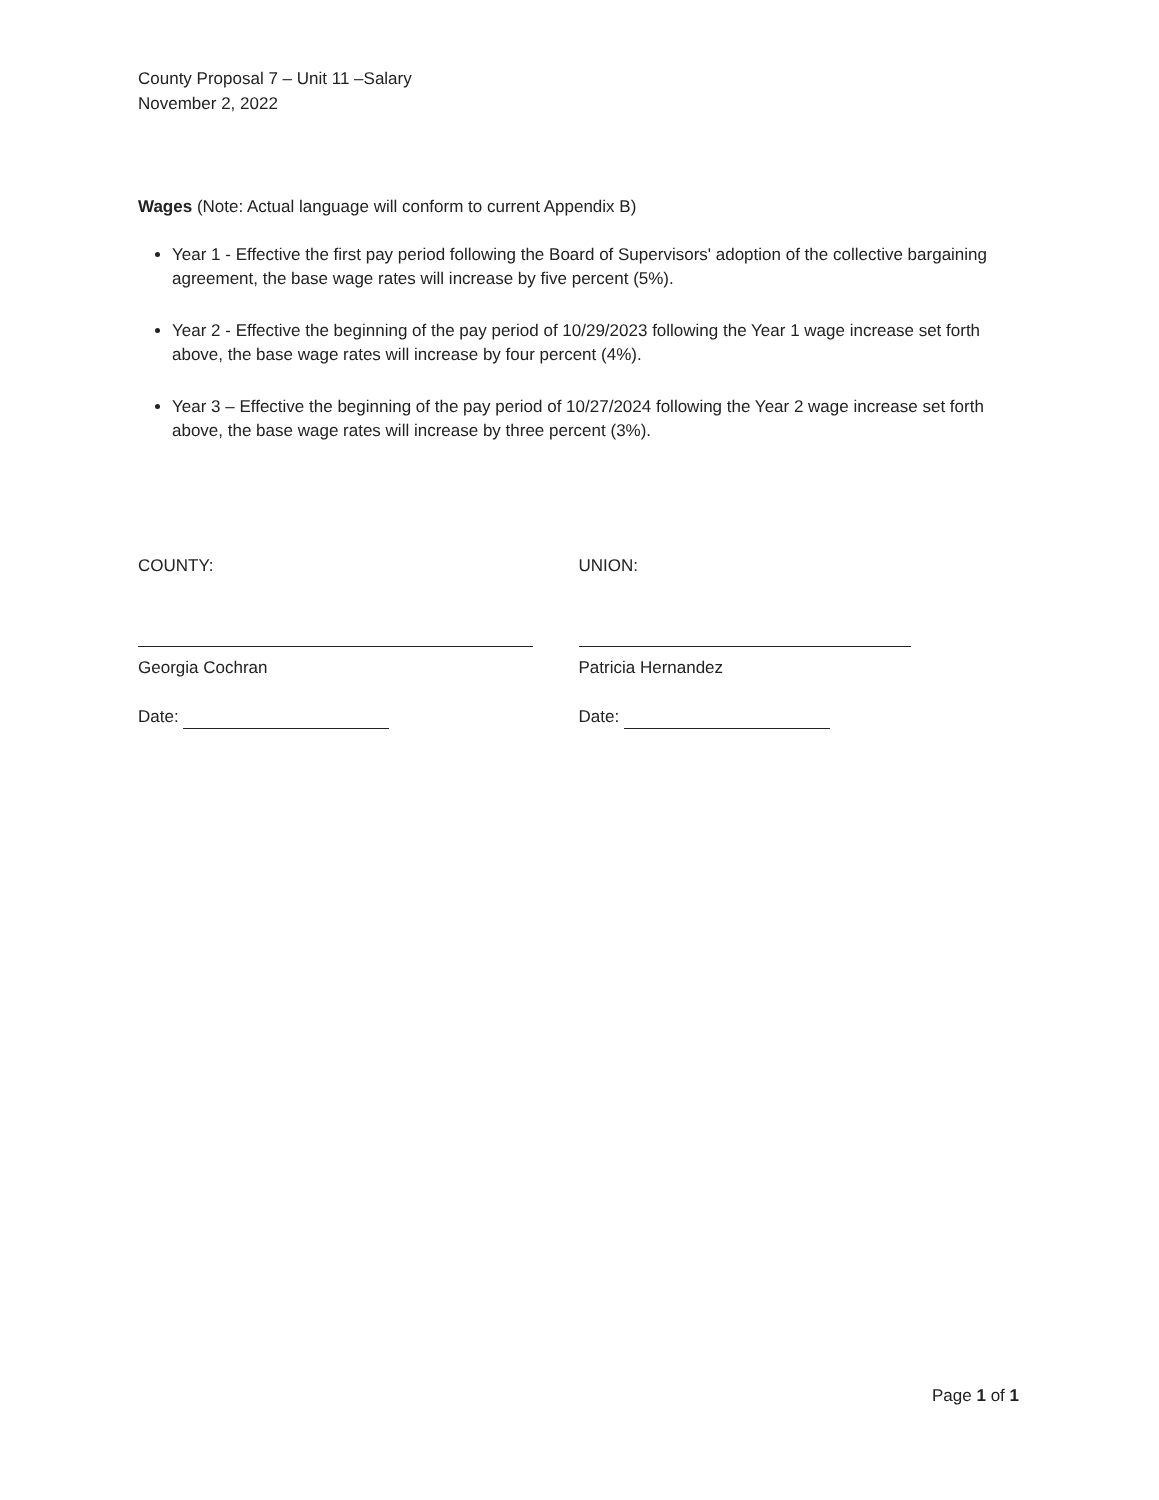County Proposal 7 – Unit 11 –Salary
November 2, 2022
Wages (Note: Actual language will conform to current Appendix B)
Year 1 - Effective the first pay period following the Board of Supervisors' adoption of the collective bargaining agreement, the base wage rates will increase by five percent (5%).
Year 2 - Effective the beginning of the pay period of 10/29/2023 following the Year 1 wage increase set forth above, the base wage rates will increase by four percent (4%).
Year 3 – Effective the beginning of the pay period of 10/27/2024 following the Year 2 wage increase set forth above, the base wage rates will increase by three percent (3%).
COUNTY:
Georgia Cochran
Date:
UNION:
Patricia Hernandez
Date:
Page 1 of 1